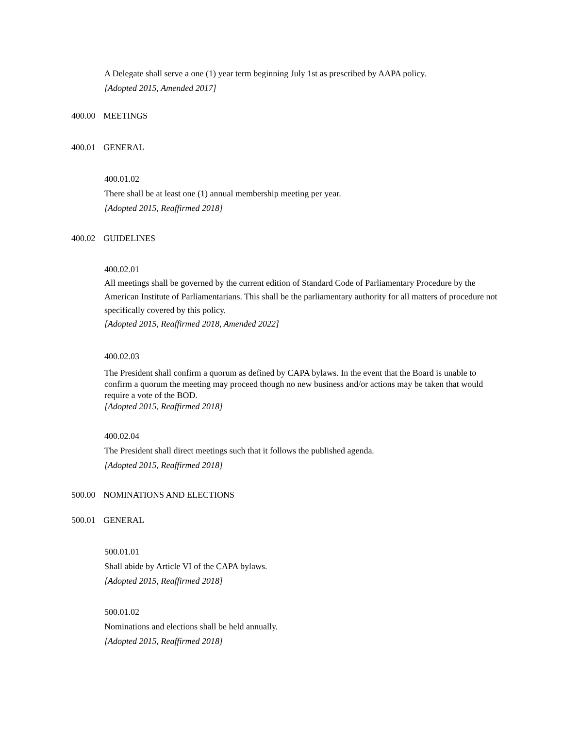A Delegate shall serve a one (1) year term beginning July 1st as prescribed by AAPA policy.
[Adopted 2015, Amended 2017]
400.00 MEETINGS
400.01 GENERAL
400.01.02
There shall be at least one (1) annual membership meeting per year.
[Adopted 2015, Reaffirmed 2018]
400.02 GUIDELINES
400.02.01
All meetings shall be governed by the current edition of Standard Code of Parliamentary Procedure by the American Institute of Parliamentarians. This shall be the parliamentary authority for all matters of procedure not specifically covered by this policy.
[Adopted 2015, Reaffirmed 2018, Amended 2022]
400.02.03
The President shall confirm a quorum as defined by CAPA bylaws. In the event that the Board is unable to confirm a quorum the meeting may proceed though no new business and/or actions may be taken that would require a vote of the BOD.
[Adopted 2015, Reaffirmed 2018]
400.02.04
The President shall direct meetings such that it follows the published agenda.
[Adopted 2015, Reaffirmed 2018]
500.00 NOMINATIONS AND ELECTIONS
500.01 GENERAL
500.01.01
Shall abide by Article VI of the CAPA bylaws.
[Adopted 2015, Reaffirmed 2018]
500.01.02
Nominations and elections shall be held annually.
[Adopted 2015, Reaffirmed 2018]